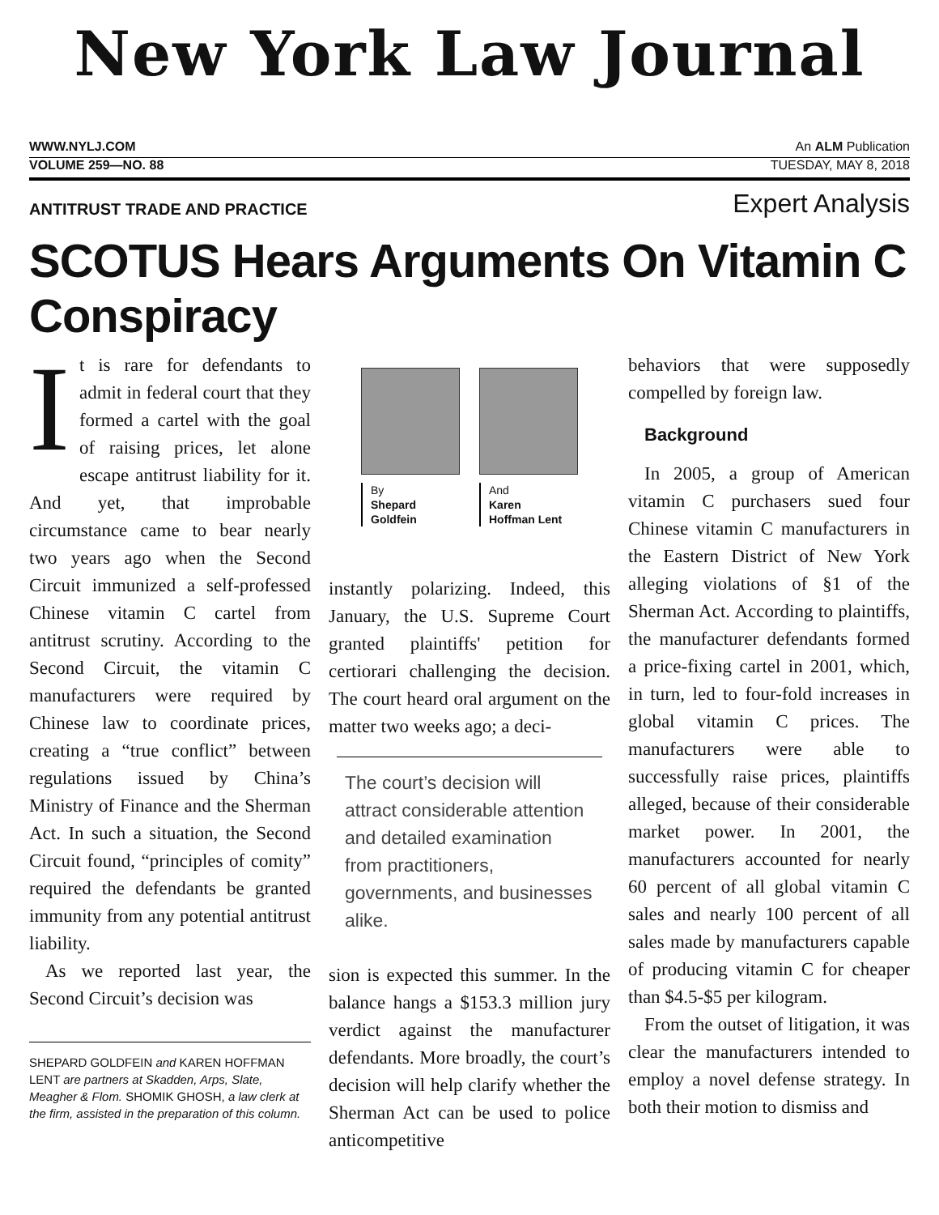New York Law Journal
WWW.NYLJ.COM An ALM Publication
VOLUME 259—NO. 88 TUESDAY, MAY 8, 2018
ANTITRUST TRADE AND PRACTICE Expert Analysis
SCOTUS Hears Arguments On Vitamin C Conspiracy
It is rare for defendants to admit in federal court that they formed a cartel with the goal of raising prices, let alone escape antitrust liability for it. And yet, that improbable circumstance came to bear nearly two years ago when the Second Circuit immunized a self-professed Chinese vitamin C cartel from antitrust scrutiny. According to the Second Circuit, the vitamin C manufacturers were required by Chinese law to coordinate prices, creating a “true conflict” between regulations issued by China’s Ministry of Finance and the Sherman Act. In such a situation, the Second Circuit found, “principles of comity” required the defendants be granted immunity from any potential antitrust liability.
As we reported last year, the Second Circuit’s decision was
SHEPARD GOLDFEIN and KAREN HOFFMAN LENT are partners at Skadden, Arps, Slate, Meagher & Flom. SHOMIK GHOSH, a law clerk at the firm, assisted in the preparation of this column.
By
Shepard
Goldfein
And
Karen
Hoffman Lent
instantly polarizing. Indeed, this January, the U.S. Supreme Court granted plaintiffs' petition for certiorari challenging the decision. The court heard oral argument on the matter two weeks ago; a deci-
The court’s decision will attract considerable attention and detailed examination from practitioners, governments, and businesses alike.
sion is expected this summer. In the balance hangs a $153.3 million jury verdict against the manufacturer defendants. More broadly, the court’s decision will help clarify whether the Sherman Act can be used to police anticompetitive
behaviors that were supposedly compelled by foreign law.
Background
In 2005, a group of American vitamin C purchasers sued four Chinese vitamin C manufacturers in the Eastern District of New York alleging violations of §1 of the Sherman Act. According to plaintiffs, the manufacturer defendants formed a price-fixing cartel in 2001, which, in turn, led to four-fold increases in global vitamin C prices. The manufacturers were able to successfully raise prices, plaintiffs alleged, because of their considerable market power. In 2001, the manufacturers accounted for nearly 60 percent of all global vitamin C sales and nearly 100 percent of all sales made by manufacturers capable of producing vitamin C for cheaper than $4.5-$5 per kilogram.
From the outset of litigation, it was clear the manufacturers intended to employ a novel defense strategy. In both their motion to dismiss and